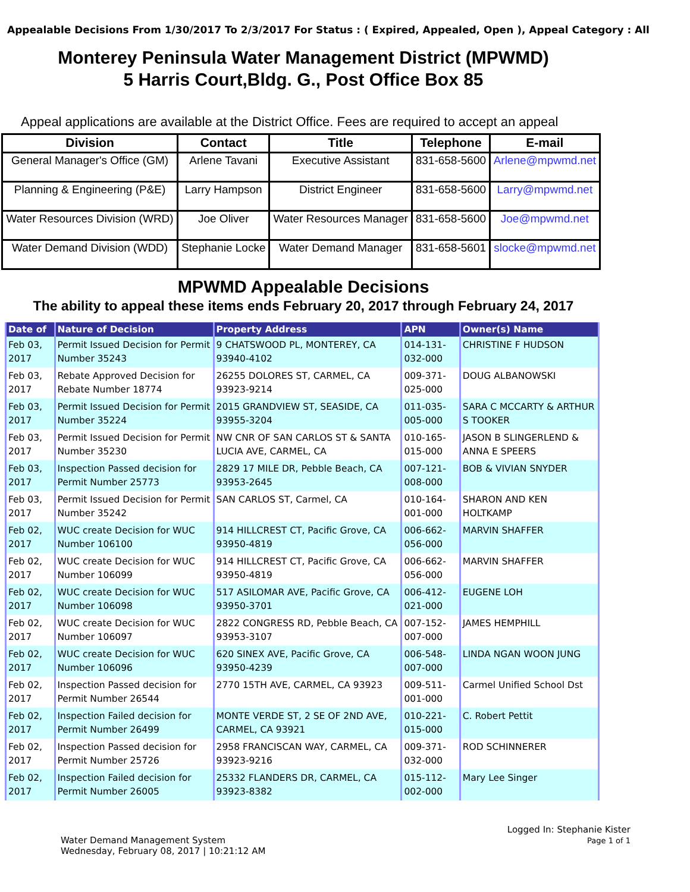Appealable Decisions From 1/30/2017 To 2/3/2017 For Status : ( Expired, Appealed, Open ), Appeal Category : All
Monterey Peninsula Water Management District (MPWMD)
5 Harris Court,Bldg. G., Post Office Box 85
Appeal applications are available at the District Office. Fees are required to accept an appeal
| Division | Contact | Title | Telephone | E-mail |
| --- | --- | --- | --- | --- |
| General Manager's Office (GM) | Arlene Tavani | Executive Assistant | 831-658-5600 | Arlene@mpwmd.net |
| Planning & Engineering (P&E) | Larry Hampson | District Engineer | 831-658-5600 | Larry@mpwmd.net |
| Water Resources Division (WRD) | Joe Oliver | Water Resources Manager | 831-658-5600 | Joe@mpwmd.net |
| Water Demand Division (WDD) | Stephanie Locke | Water Demand Manager | 831-658-5601 | slocke@mpwmd.net |
MPWMD Appealable Decisions
The ability to appeal these items ends February 20, 2017 through February 24, 2017
| Date of | Nature of Decision | Property Address | APN | Owner(s) Name |
| --- | --- | --- | --- | --- |
| Feb 03, 2017 | Permit Issued Decision for Permit Number 35243 | 9 CHATSWOOD PL, MONTEREY, CA 93940-4102 | 014-131-032-000 | CHRISTINE F HUDSON |
| Feb 03, 2017 | Rebate Approved Decision for Rebate Number 18774 | 26255 DOLORES ST, CARMEL, CA 93923-9214 | 009-371-025-000 | DOUG ALBANOWSKI |
| Feb 03, 2017 | Permit Issued Decision for Permit Number 35224 | 2015 GRANDVIEW ST, SEASIDE, CA 93955-3204 | 011-035-005-000 | SARA C MCCARTY & ARTHUR S TOOKER |
| Feb 03, 2017 | Permit Issued Decision for Permit Number 35230 | NW CNR OF SAN CARLOS ST & SANTA LUCIA AVE, CARMEL, CA | 010-165-015-000 | JASON B SLINGERLEND & ANNA E SPEERS |
| Feb 03, 2017 | Inspection Passed decision for Permit Number 25773 | 2829 17 MILE DR, Pebble Beach, CA 93953-2645 | 007-121-008-000 | BOB & VIVIAN SNYDER |
| Feb 03, 2017 | Permit Issued Decision for Permit Number 35242 | SAN CARLOS ST, Carmel, CA | 010-164-001-000 | SHARON AND KEN HOLTKAMP |
| Feb 02, 2017 | WUC create Decision for WUC Number 106100 | 914 HILLCREST CT, Pacific Grove, CA 93950-4819 | 006-662-056-000 | MARVIN SHAFFER |
| Feb 02, 2017 | WUC create Decision for WUC Number 106099 | 914 HILLCREST CT, Pacific Grove, CA 93950-4819 | 006-662-056-000 | MARVIN SHAFFER |
| Feb 02, 2017 | WUC create Decision for WUC Number 106098 | 517 ASILOMAR AVE, Pacific Grove, CA 93950-3701 | 006-412-021-000 | EUGENE LOH |
| Feb 02, 2017 | WUC create Decision for WUC Number 106097 | 2822 CONGRESS RD, Pebble Beach, CA 93953-3107 | 007-152-007-000 | JAMES HEMPHILL |
| Feb 02, 2017 | WUC create Decision for WUC Number 106096 | 620 SINEX AVE, Pacific Grove, CA 93950-4239 | 006-548-007-000 | LINDA NGAN WOON JUNG |
| Feb 02, 2017 | Inspection Passed decision for Permit Number 26544 | 2770 15TH AVE, CARMEL, CA 93923 | 009-511-001-000 | Carmel Unified School Dst |
| Feb 02, 2017 | Inspection Failed decision for Permit Number 26499 | MONTE VERDE ST, 2 SE OF 2ND AVE, CARMEL, CA 93921 | 010-221-015-000 | C. Robert Pettit |
| Feb 02, 2017 | Inspection Passed decision for Permit Number 25726 | 2958 FRANCISCAN WAY, CARMEL, CA 93923-9216 | 009-371-032-000 | ROD SCHINNERER |
| Feb 02, 2017 | Inspection Failed decision for Permit Number 26005 | 25332 FLANDERS DR, CARMEL, CA 93923-8382 | 015-112-002-000 | Mary Lee Singer |
Water Demand Management System
Wednesday, February 08, 2017 | 10:21:12 AM
Logged In: Stephanie Kister
Page 1 of 1